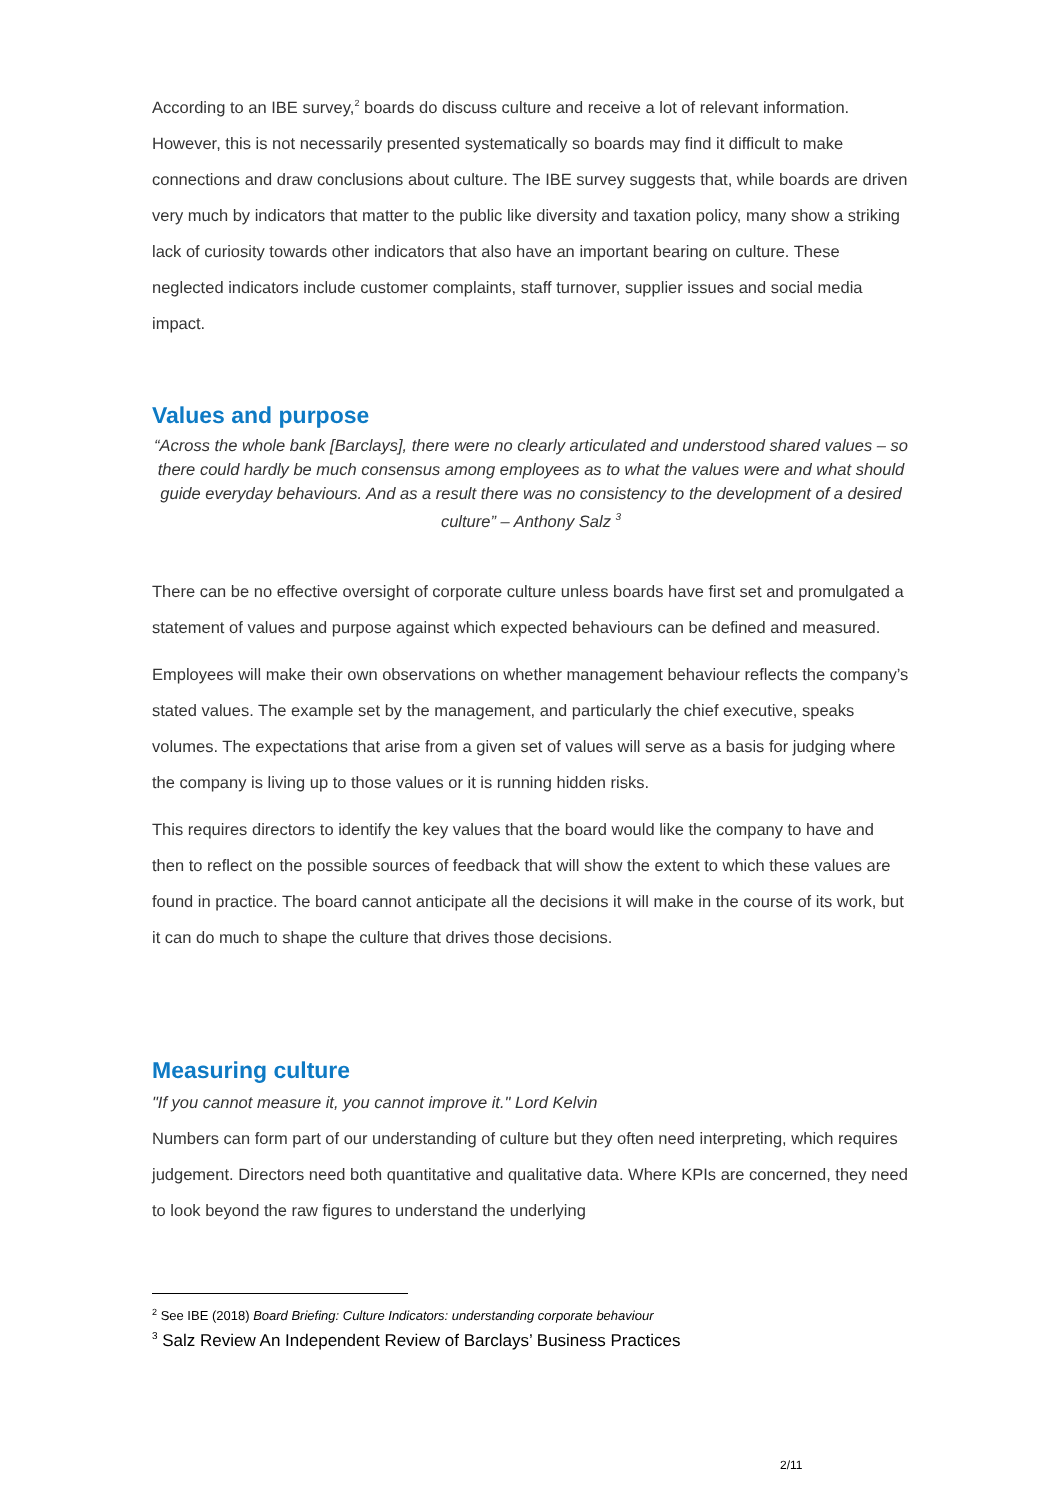According to an IBE survey,<sup>2</sup> boards do discuss culture and receive a lot of relevant information. However, this is not necessarily presented systematically so boards may find it difficult to make connections and draw conclusions about culture. The IBE survey suggests that, while boards are driven very much by indicators that matter to the public like diversity and taxation policy, many show a striking lack of curiosity towards other indicators that also have an important bearing on culture. These neglected indicators include customer complaints, staff turnover, supplier issues and social media impact.
Values and purpose
“Across the whole bank [Barclays], there were no clearly articulated and understood shared values – so there could hardly be much consensus among employees as to what the values were and what should guide everyday behaviours. And as a result there was no consistency to the development of a desired culture” – Anthony Salz <sup>3</sup>
There can be no effective oversight of corporate culture unless boards have first set and promulgated a statement of values and purpose against which expected behaviours can be defined and measured.
Employees will make their own observations on whether management behaviour reflects the company’s stated values. The example set by the management, and particularly the chief executive, speaks volumes. The expectations that arise from a given set of values will serve as a basis for judging where the company is living up to those values or it is running hidden risks.
This requires directors to identify the key values that the board would like the company to have and then to reflect on the possible sources of feedback that will show the extent to which these values are found in practice. The board cannot anticipate all the decisions it will make in the course of its work, but it can do much to shape the culture that drives those decisions.
Measuring culture
"If you cannot measure it, you cannot improve it." Lord Kelvin
Numbers can form part of our understanding of culture but they often need interpreting, which requires judgement. Directors need both quantitative and qualitative data. Where KPIs are concerned, they need to look beyond the raw figures to understand the underlying
<sup>2</sup> See IBE (2018) Board Briefing: Culture Indicators: understanding corporate behaviour
<sup>3</sup> Salz Review An Independent Review of Barclays’ Business Practices
2/11